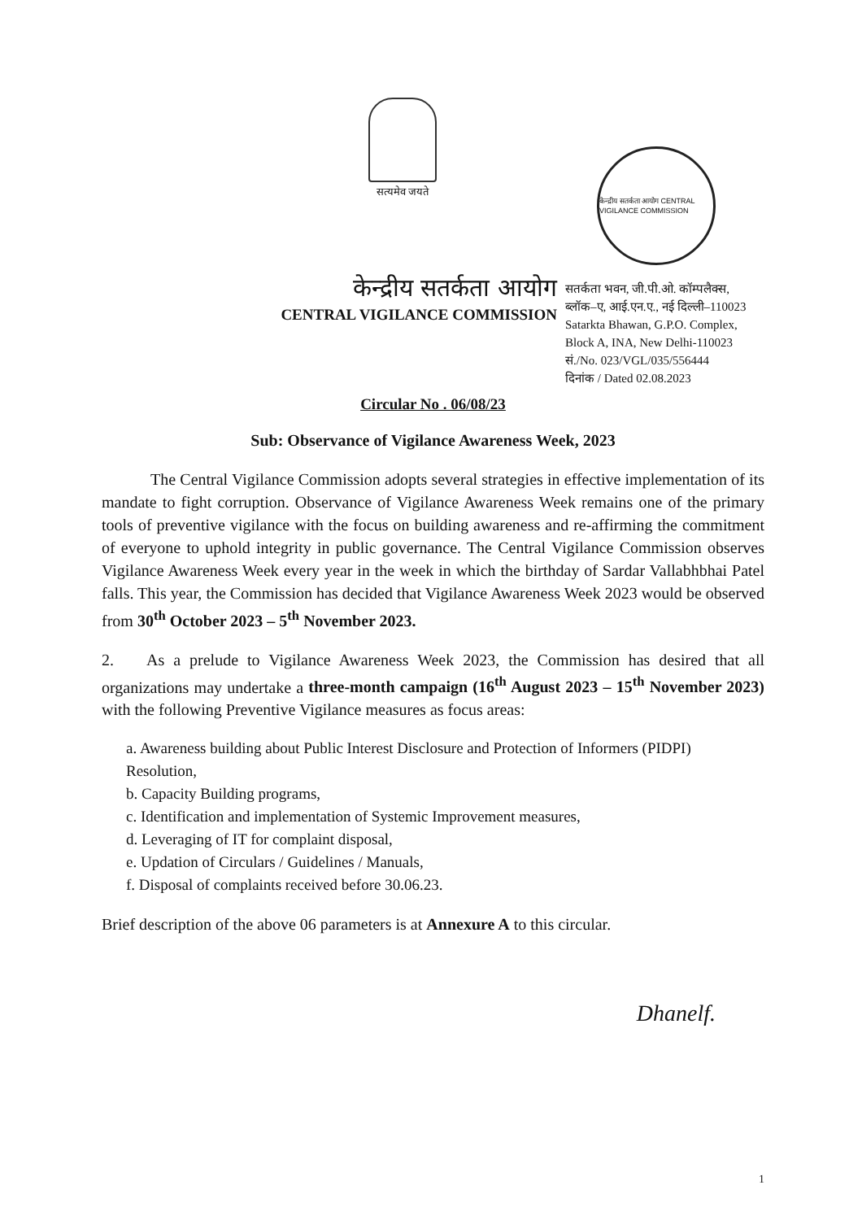सत्यमेव जयते
केन्द्रीय सतर्कता आयोग CENTRAL VIGILANCE COMMISSION
केन्द्रीय सतर्कता आयोग
CENTRAL VIGILANCE COMMISSION
सतर्कता भवन, जी.पी.ओ. कॉम्पलैक्स,
ब्लॉक–ए, आई.एन.ए., नई दिल्ली–110023
Satarkta Bhawan, G.P.O. Complex,
Block A, INA, New Delhi-110023
सं./No. 023/VGL/035/556444
दिनांक / Dated 02.08.2023
Circular No . 06/08/23
Sub: Observance of Vigilance Awareness Week, 2023
   The Central Vigilance Commission adopts several strategies in effective implementation of its mandate to fight corruption. Observance of Vigilance Awareness Week remains one of the primary tools of preventive vigilance with the focus on building awareness and re-affirming the commitment of everyone to uphold integrity in public governance. The Central Vigilance Commission observes Vigilance Awareness Week every year in the week in which the birthday of Sardar Vallabhbhai Patel falls. This year, the Commission has decided that Vigilance Awareness Week 2023 would be observed from 30<sup>th</sup> October 2023 – 5<sup>th</sup> November 2023.
2.  As a prelude to Vigilance Awareness Week 2023, the Commission has desired that all organizations may undertake a three-month campaign (16<sup>th</sup> August 2023 – 15<sup>th</sup> November 2023) with the following Preventive Vigilance measures as focus areas:
a. Awareness building about Public Interest Disclosure and Protection of Informers (PIDPI) Resolution,
b. Capacity Building programs,
c. Identification and implementation of Systemic Improvement measures,
d. Leveraging of IT for complaint disposal,
e. Updation of Circulars / Guidelines / Manuals,
f. Disposal of complaints received before 30.06.23.
Brief description of the above 06 parameters is at Annexure A to this circular.
Dhanelf.
1